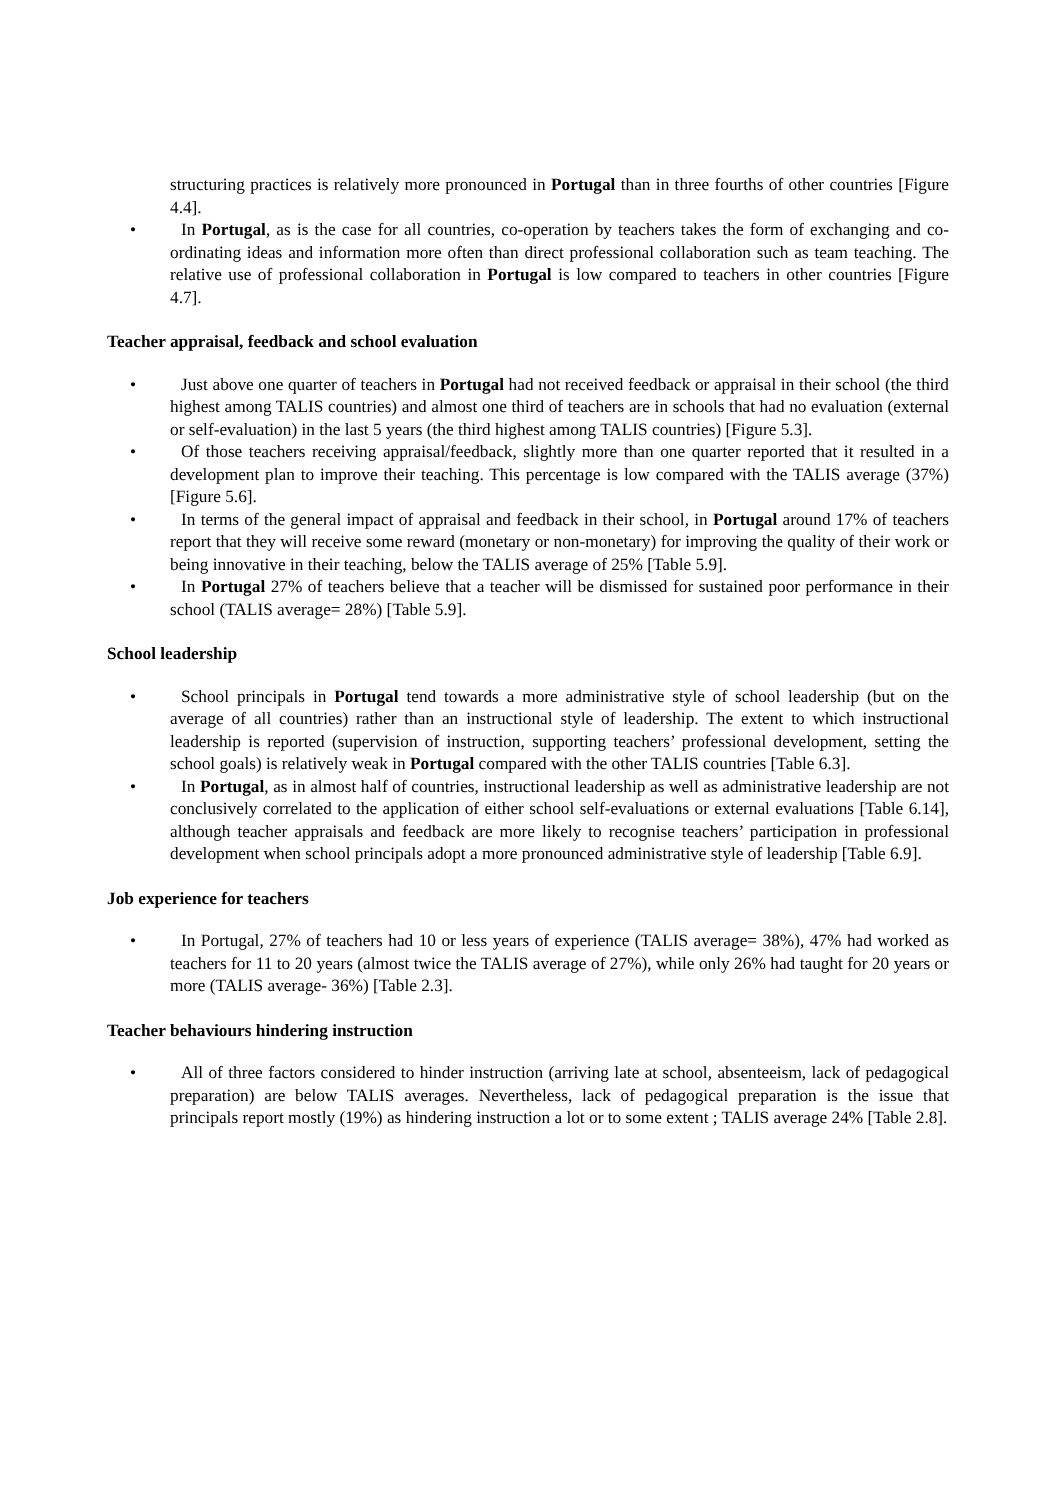structuring practices is relatively more pronounced in Portugal than in three fourths of other countries [Figure 4.4].
• In Portugal, as is the case for all countries, co-operation by teachers takes the form of exchanging and co-ordinating ideas and information more often than direct professional collaboration such as team teaching. The relative use of professional collaboration in Portugal is low compared to teachers in other countries [Figure 4.7].
Teacher appraisal, feedback and school evaluation
• Just above one quarter of teachers in Portugal had not received feedback or appraisal in their school (the third highest among TALIS countries) and almost one third of teachers are in schools that had no evaluation (external or self-evaluation) in the last 5 years (the third highest among TALIS countries) [Figure 5.3].
• Of those teachers receiving appraisal/feedback, slightly more than one quarter reported that it resulted in a development plan to improve their teaching. This percentage is low compared with the TALIS average (37%) [Figure 5.6].
• In terms of the general impact of appraisal and feedback in their school, in Portugal around 17% of teachers report that they will receive some reward (monetary or non-monetary) for improving the quality of their work or being innovative in their teaching, below the TALIS average of 25% [Table 5.9].
• In Portugal 27% of teachers believe that a teacher will be dismissed for sustained poor performance in their school (TALIS average= 28%) [Table 5.9].
School leadership
• School principals in Portugal tend towards a more administrative style of school leadership (but on the average of all countries) rather than an instructional style of leadership. The extent to which instructional leadership is reported (supervision of instruction, supporting teachers’ professional development, setting the school goals) is relatively weak in Portugal compared with the other TALIS countries [Table 6.3].
• In Portugal, as in almost half of countries, instructional leadership as well as administrative leadership are not conclusively correlated to the application of either school self-evaluations or external evaluations [Table 6.14], although teacher appraisals and feedback are more likely to recognise teachers’ participation in professional development when school principals adopt a more pronounced administrative style of leadership [Table 6.9].
Job experience for teachers
• In Portugal, 27% of teachers had 10 or less years of experience (TALIS average= 38%), 47% had worked as teachers for 11 to 20 years (almost twice the TALIS average of 27%), while only 26% had taught for 20 years or more (TALIS average- 36%) [Table 2.3].
Teacher behaviours hindering instruction
• All of three factors considered to hinder instruction (arriving late at school, absenteeism, lack of pedagogical preparation) are below TALIS averages. Nevertheless, lack of pedagogical preparation is the issue that principals report mostly (19%) as hindering instruction a lot or to some extent ; TALIS average 24% [Table 2.8].